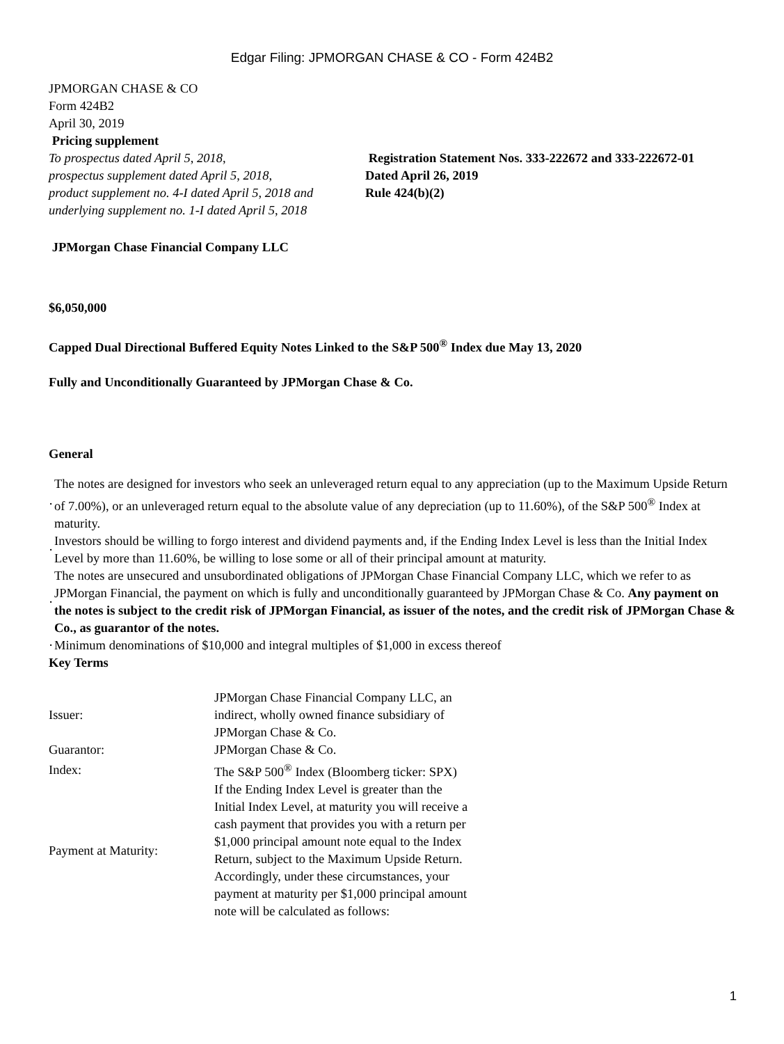Edgar Filing: JPMORGAN CHASE & CO - Form 424B2
JPMORGAN CHASE & CO
Form 424B2
April 30, 2019
Pricing supplement
| To prospectus dated April 5, 2018, prospectus supplement dated April 5, 2018, product supplement no. 4-I dated April 5, 2018 and underlying supplement no. 1-I dated April 5, 2018 | Registration Statement Nos. 333-222672 and 333-222672-01 Dated April 26, 2019 Rule 424(b)(2) |
JPMorgan Chase Financial Company LLC
$6,050,000
Capped Dual Directional Buffered Equity Notes Linked to the S&P 500<sup>®</sup> Index due May 13, 2020
Fully and Unconditionally Guaranteed by JPMorgan Chase & Co.
General
| · | The notes are designed for investors who seek an unleveraged return equal to any appreciation (up to the Maximum Upside Return of 7.00%), or an unleveraged return equal to the absolute value of any depreciation (up to 11.60%), of the S&P 500<sup>®</sup> Index at maturity. |
| · | Investors should be willing to forgo interest and dividend payments and, if the Ending Index Level is less than the Initial Index Level by more than 11.60%, be willing to lose some or all of their principal amount at maturity. |
| · | The notes are unsecured and unsubordinated obligations of JPMorgan Chase Financial Company LLC, which we refer to as JPMorgan Financial, the payment on which is fully and unconditionally guaranteed by JPMorgan Chase & Co. Any payment on the notes is subject to the credit risk of JPMorgan Financial, as issuer of the notes, and the credit risk of JPMorgan Chase & Co., as guarantor of the notes. |
| · | Minimum denominations of $10,000 and integral multiples of $1,000 in excess thereof |
Key Terms
| Issuer: | JPMorgan Chase Financial Company LLC, an indirect, wholly owned finance subsidiary of JPMorgan Chase & Co. |
| Guarantor: | JPMorgan Chase & Co. |
| Index: | The S&P 500<sup>®</sup> Index (Bloomberg ticker: SPX) |
| Payment at Maturity: | If the Ending Index Level is greater than the Initial Index Level, at maturity you will receive a cash payment that provides you with a return per $1,000 principal amount note equal to the Index Return, subject to the Maximum Upside Return. Accordingly, under these circumstances, your payment at maturity per $1,000 principal amount note will be calculated as follows: |
1